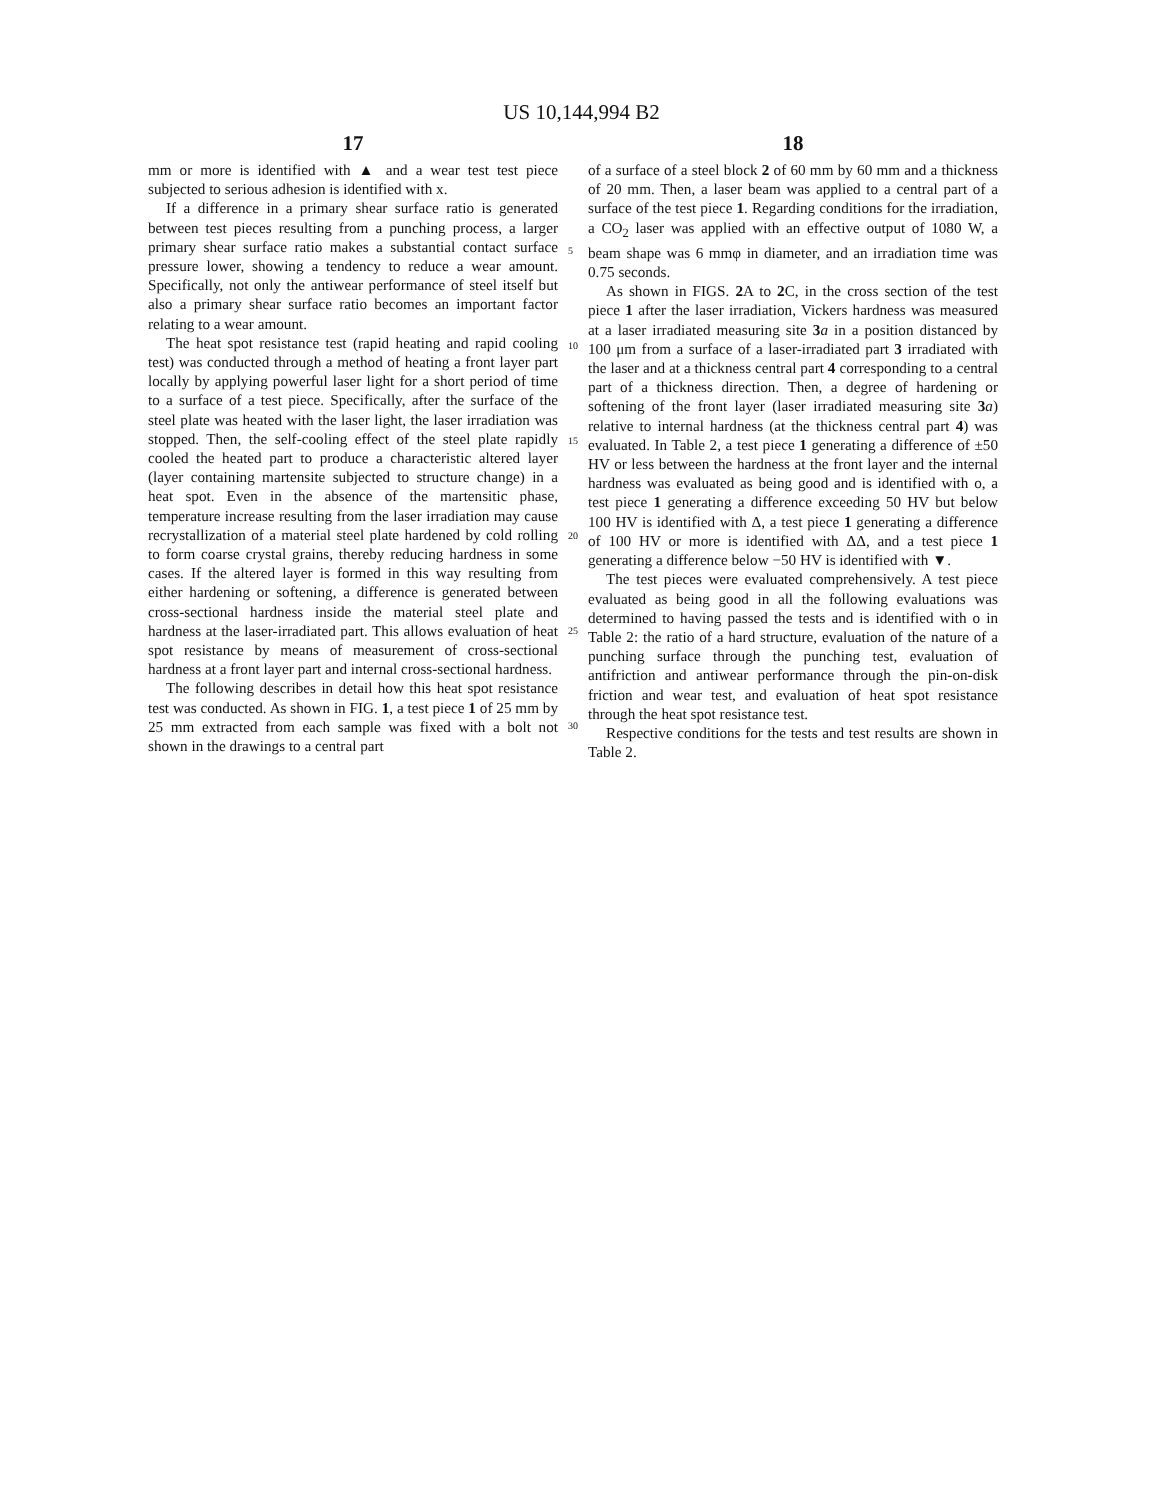US 10,144,994 B2
17
mm or more is identified with ▲ and a wear test test piece subjected to serious adhesion is identified with x.
If a difference in a primary shear surface ratio is generated between test pieces resulting from a punching process, a larger primary shear surface ratio makes a substantial contact surface pressure lower, showing a tendency to reduce a wear amount. Specifically, not only the antiwear performance of steel itself but also a primary shear surface ratio becomes an important factor relating to a wear amount.
The heat spot resistance test (rapid heating and rapid cooling test) was conducted through a method of heating a front layer part locally by applying powerful laser light for a short period of time to a surface of a test piece. Specifically, after the surface of the steel plate was heated with the laser light, the laser irradiation was stopped. Then, the self-cooling effect of the steel plate rapidly cooled the heated part to produce a characteristic altered layer (layer containing martensite subjected to structure change) in a heat spot. Even in the absence of the martensitic phase, temperature increase resulting from the laser irradiation may cause recrystallization of a material steel plate hardened by cold rolling to form coarse crystal grains, thereby reducing hardness in some cases. If the altered layer is formed in this way resulting from either hardening or softening, a difference is generated between cross-sectional hardness inside the material steel plate and hardness at the laser-irradiated part. This allows evaluation of heat spot resistance by means of measurement of cross-sectional hardness at a front layer part and internal cross-sectional hardness.
The following describes in detail how this heat spot resistance test was conducted. As shown in FIG. 1, a test piece 1 of 25 mm by 25 mm extracted from each sample was fixed with a bolt not shown in the drawings to a central part
5
10
15
20
25
30
18
of a surface of a steel block 2 of 60 mm by 60 mm and a thickness of 20 mm. Then, a laser beam was applied to a central part of a surface of the test piece 1. Regarding conditions for the irradiation, a CO<sub>2</sub> laser was applied with an effective output of 1080 W, a beam shape was 6 mmφ in diameter, and an irradiation time was 0.75 seconds.
As shown in FIGS. 2 A to 2 C, in the cross section of the test piece 1 after the laser irradiation, Vickers hardness was measured at a laser irradiated measuring site 3 a in a position distanced by 100 μm from a surface of a laser-irradiated part 3 irradiated with the laser and at a thickness central part 4 corresponding to a central part of a thickness direction. Then, a degree of hardening or softening of the front layer (laser irradiated measuring site 3 a) relative to internal hardness (at the thickness central part 4) was evaluated. In Table 2, a test piece 1 generating a difference of ±50 HV or less between the hardness at the front layer and the internal hardness was evaluated as being good and is identified with o, a test piece 1 generating a difference exceeding 50 HV but below 100 HV is identified with Δ, a test piece 1 generating a difference of 100 HV or more is identified with ΔΔ, and a test piece 1 generating a difference below −50 HV is identified with ▼.
The test pieces were evaluated comprehensively. A test piece evaluated as being good in all the following evaluations was determined to having passed the tests and is identified with o in Table 2: the ratio of a hard structure, evaluation of the nature of a punching surface through the punching test, evaluation of antifriction and antiwear performance through the pin-on-disk friction and wear test, and evaluation of heat spot resistance through the heat spot resistance test.
Respective conditions for the tests and test results are shown in Table 2.